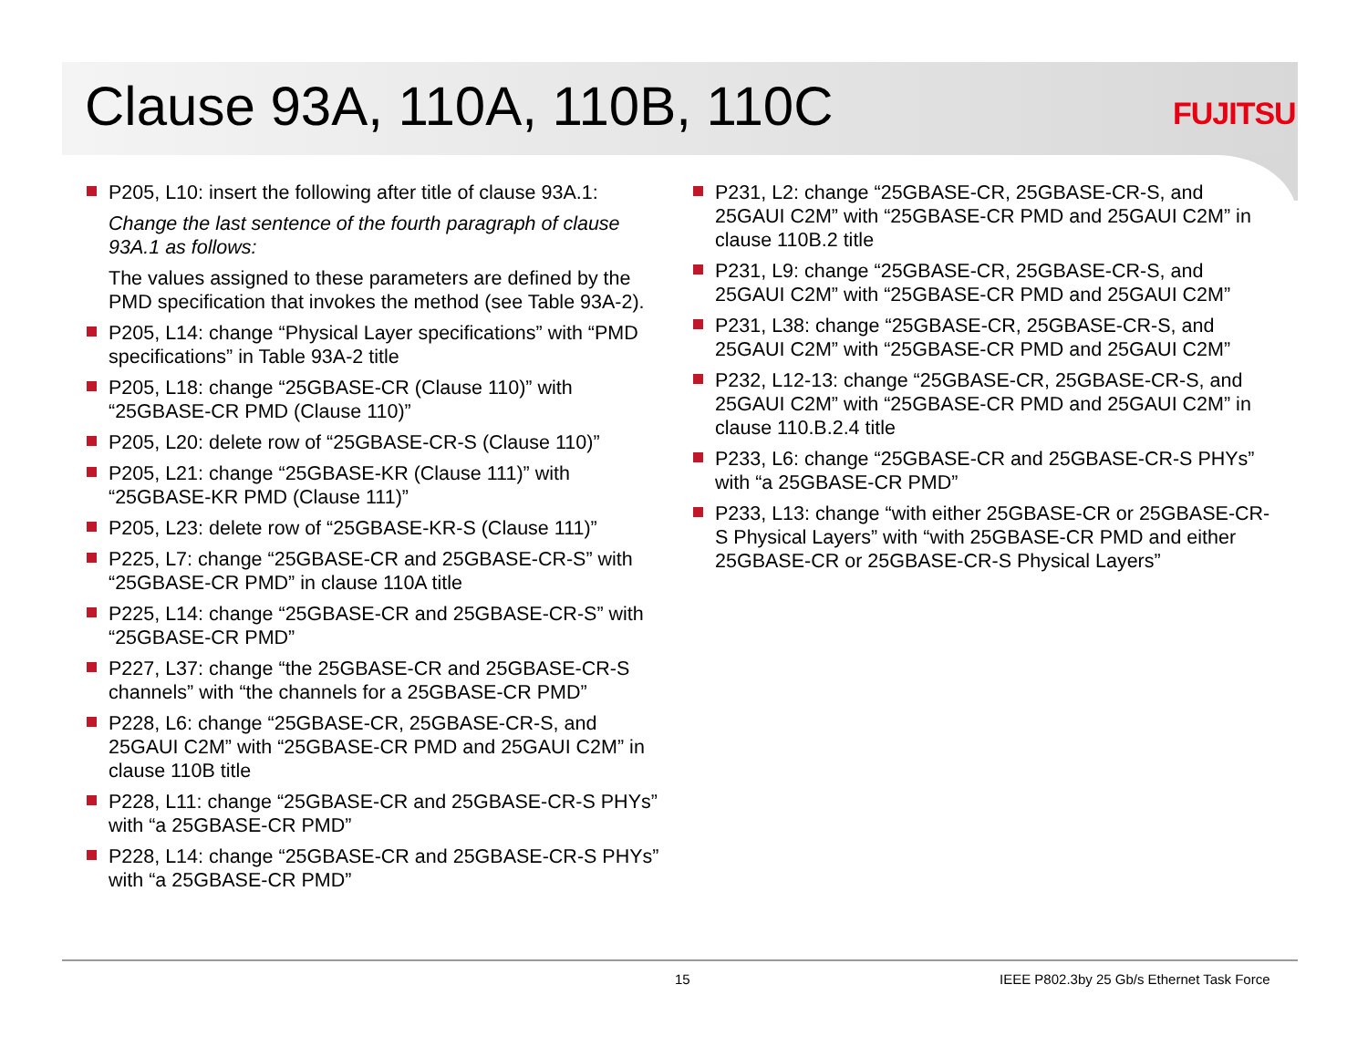Clause 93A, 110A, 110B, 110C FUJITSU
P205, L10: insert the following after title of clause 93A.1:
Change the last sentence of the fourth paragraph of clause 93A.1 as follows:
The values assigned to these parameters are defined by the PMD specification that invokes the method (see Table 93A-2).
P205, L14: change “Physical Layer specifications” with “PMD specifications” in Table 93A-2 title
P205, L18: change “25GBASE-CR (Clause 110)” with “25GBASE-CR PMD (Clause 110)”
P205, L20: delete row of “25GBASE-CR-S (Clause 110)”
P205, L21: change “25GBASE-KR (Clause 111)” with “25GBASE-KR PMD (Clause 111)”
P205, L23: delete row of “25GBASE-KR-S (Clause 111)”
P225, L7: change “25GBASE-CR and 25GBASE-CR-S” with “25GBASE-CR PMD” in clause 110A title
P225, L14: change “25GBASE-CR and 25GBASE-CR-S” with “25GBASE-CR PMD”
P227, L37: change “the 25GBASE-CR and 25GBASE-CR-S channels” with “the channels for a 25GBASE-CR PMD”
P228, L6: change “25GBASE-CR, 25GBASE-CR-S, and 25GAUI C2M” with “25GBASE-CR PMD and 25GAUI C2M” in clause 110B title
P228, L11: change “25GBASE-CR and 25GBASE-CR-S PHYs” with “a 25GBASE-CR PMD”
P228, L14: change “25GBASE-CR and 25GBASE-CR-S PHYs” with “a 25GBASE-CR PMD”
P231, L2: change “25GBASE-CR, 25GBASE-CR-S, and 25GAUI C2M” with “25GBASE-CR PMD and 25GAUI C2M” in clause 110B.2 title
P231, L9: change “25GBASE-CR, 25GBASE-CR-S, and 25GAUI C2M” with “25GBASE-CR PMD and 25GAUI C2M”
P231, L38: change “25GBASE-CR, 25GBASE-CR-S, and 25GAUI C2M” with “25GBASE-CR PMD and 25GAUI C2M”
P232, L12-13: change “25GBASE-CR, 25GBASE-CR-S, and 25GAUI C2M” with “25GBASE-CR PMD and 25GAUI C2M” in clause 110.B.2.4 title
P233, L6: change “25GBASE-CR and 25GBASE-CR-S PHYs” with “a 25GBASE-CR PMD”
P233, L13: change “with either 25GBASE-CR or 25GBASE-CR-S Physical Layers” with “with 25GBASE-CR PMD and either 25GBASE-CR or 25GBASE-CR-S Physical Layers”
15
IEEE P802.3by 25 Gb/s Ethernet Task Force